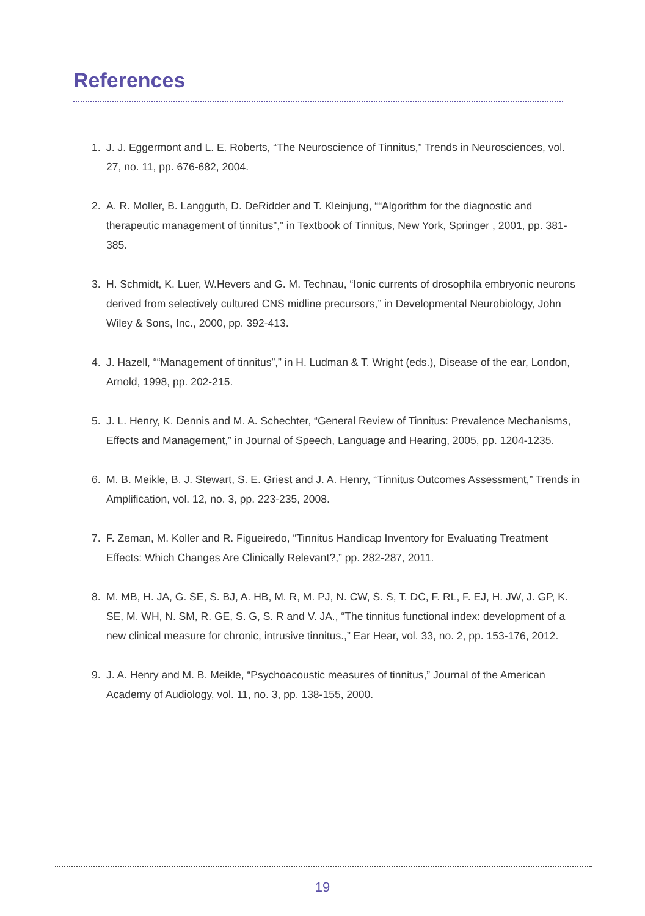References
1. J. J. Eggermont and L. E. Roberts, “The Neuroscience of Tinnitus,” Trends in Neurosciences, vol. 27, no. 11, pp. 676-682, 2004.
2. A. R. Moller, B. Langguth, D. DeRidder and T. Kleinjung, ““Algorithm for the diagnostic and therapeutic management of tinnitus”,” in Textbook of Tinnitus, New York, Springer , 2001, pp. 381-385.
3. H. Schmidt, K. Luer, W.Hevers and G. M. Technau, “Ionic currents of drosophila embryonic neurons derived from selectively cultured CNS midline precursors,” in Developmental Neurobiology, John Wiley & Sons, Inc., 2000, pp. 392-413.
4. J. Hazell, ““Management of tinnitus”,” in H. Ludman & T. Wright (eds.), Disease of the ear, London, Arnold, 1998, pp. 202-215.
5. J. L. Henry, K. Dennis and M. A. Schechter, “General Review of Tinnitus: Prevalence Mechanisms, Effects and Management,” in Journal of Speech, Language and Hearing, 2005, pp. 1204-1235.
6. M. B. Meikle, B. J. Stewart, S. E. Griest and J. A. Henry, “Tinnitus Outcomes Assessment,” Trends in Amplification, vol. 12, no. 3, pp. 223-235, 2008.
7. F. Zeman, M. Koller and R. Figueiredo, “Tinnitus Handicap Inventory for Evaluating Treatment Effects: Which Changes Are Clinically Relevant?,” pp. 282-287, 2011.
8. M. MB, H. JA, G. SE, S. BJ, A. HB, M. R, M. PJ, N. CW, S. S, T. DC, F. RL, F. EJ, H. JW, J. GP, K. SE, M. WH, N. SM, R. GE, S. G, S. R and V. JA., “The tinnitus functional index: development of a new clinical measure for chronic, intrusive tinnitus.,” Ear Hear, vol. 33, no. 2, pp. 153-176, 2012.
9. J. A. Henry and M. B. Meikle, “Psychoacoustic measures of tinnitus,” Journal of the American Academy of Audiology, vol. 11, no. 3, pp. 138-155, 2000.
19